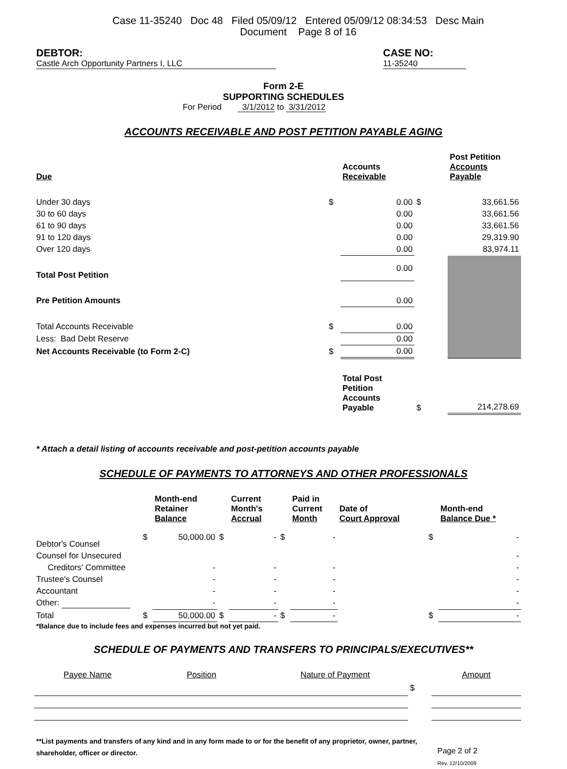Case 11-35240 Doc 48 Filed 05/09/12 Entered 05/09/12 08:34:53 Desc Main
Document Page 8 of 16
DEBTOR: Castle Arch Opportunity Partners I, LLC
CASE NO: 11-35240
Form 2-E
SUPPORTING SCHEDULES
For Period 3/1/2012 to 3/31/2012
ACCOUNTS RECEIVABLE AND POST PETITION PAYABLE AGING
| Due | | Accounts Receivable | | Post Petition Accounts Payable |
| --- | --- | --- | --- | --- |
| Under 30 days | $ | 0.00 | $ | 33,661.56 |
| 30 to 60 days | | 0.00 | | 33,661.56 |
| 61 to 90 days | | 0.00 | | 33,661.56 |
| 91 to 120 days | | 0.00 | | 29,319.90 |
| Over 120 days | | 0.00 | | 83,974.11 |
| Total Post Petition | | 0.00 | | |
| Pre Petition Amounts | | 0.00 | | |
| Total Accounts Receivable | $ | 0.00 | | |
| Less: Bad Debt Reserve | | 0.00 | | |
| Net Accounts Receivable (to Form 2-C) | $ | 0.00 | | |
| | | Total Post Petition Accounts Payable | $ | 214,278.69 |
* Attach a detail listing of accounts receivable and post-petition accounts payable
SCHEDULE OF PAYMENTS TO ATTORNEYS AND OTHER PROFESSIONALS
| | | Month-end Retainer Balance | | Current Month's Accrual | | Paid in Current Month | Date of Court Approval | | Month-end Balance Due * |
| --- | --- | --- | --- | --- | --- | --- | --- | --- | --- |
| Debtor's Counsel | $ | 50,000.00 | $ | - | $ | - | | $ | - |
| Counsel for Unsecured | | | | | | | | | - |
| Creditors' Committee | | - | | - | | - | | | - |
| Trustee's Counsel | | - | | - | | - | | | - |
| Accountant | | - | | - | | - | | | - |
| Other: | | - | | - | | - | | | - |
| Total | $ | 50,000.00 | $ | - | $ | - | | $ | - |
*Balance due to include fees and expenses incurred but not yet paid.
SCHEDULE OF PAYMENTS AND TRANSFERS TO PRINCIPALS/EXECUTIVES**
| Payee Name | Position | Nature of Payment | | Amount |
| | | | $ | |
**List payments and transfers of any kind and in any form made to or for the benefit of any proprietor, owner, partner, shareholder, officer or director.
Page 2 of 2
Rev. 12/10/2009